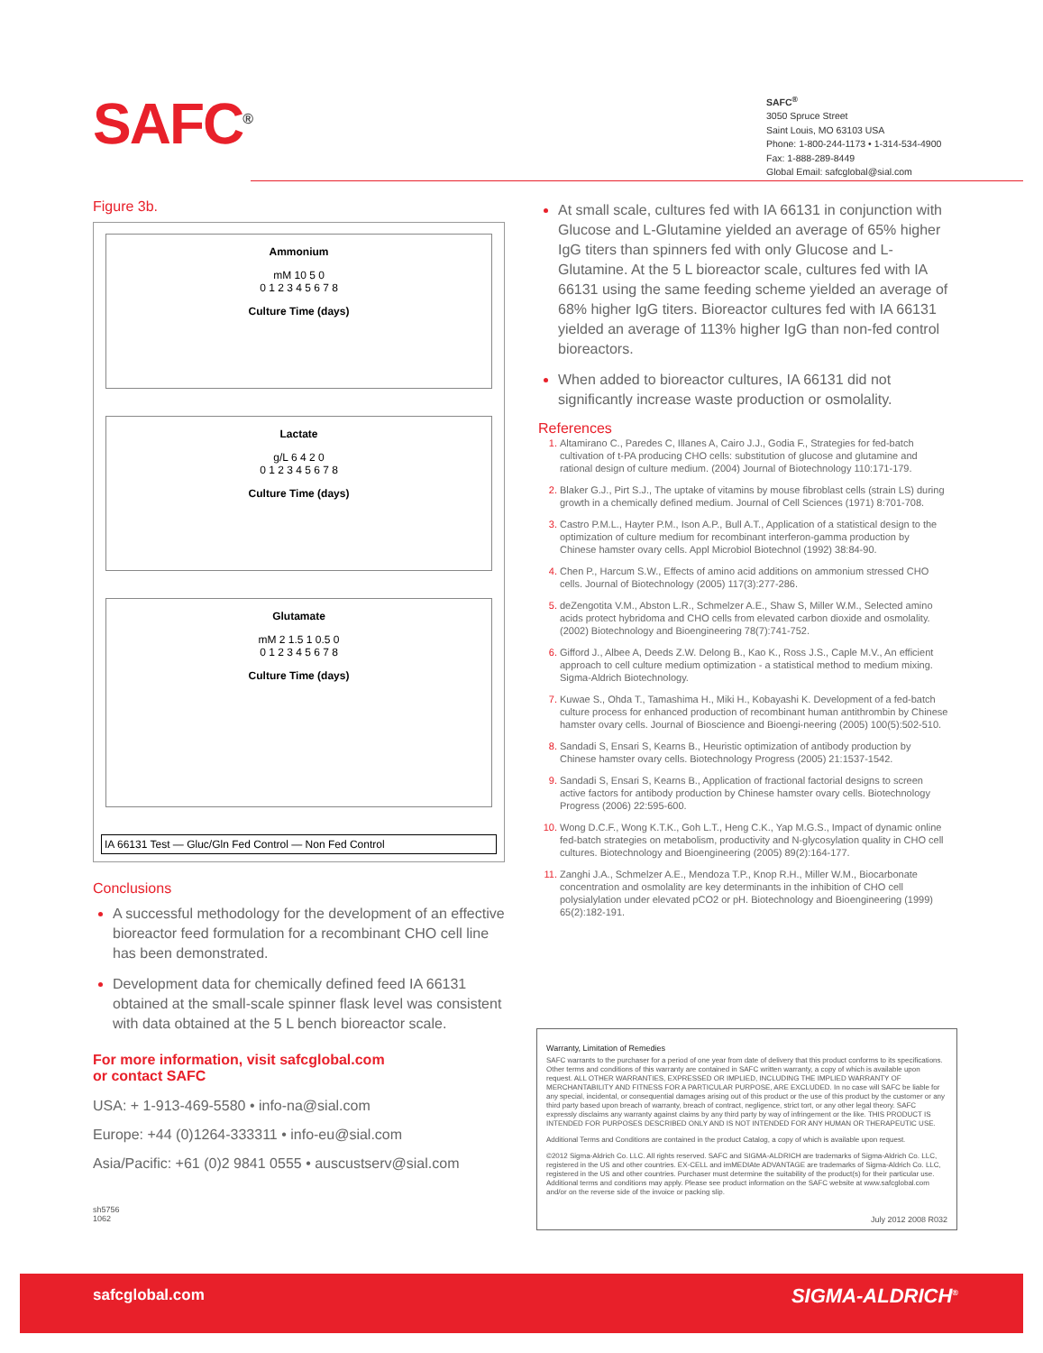SAFC<sup>®</sup>
SAFC<sup>®</sup>
3050 Spruce Street
Saint Louis, MO 63103 USA
Phone: 1-800-244-1173 • 1-314-534-4900
Fax: 1-888-289-8449
Global Email: safcglobal@sial.com
Figure 3b.
Ammonium
mM 10 5 0
0 1 2 3 4 5 6 7 8
Culture Time (days)
Lactate
g/L 6 4 2 0
0 1 2 3 4 5 6 7 8
Culture Time (days)
Glutamate
mM 2 1.5 1 0.5 0
0 1 2 3 4 5 6 7 8
Culture Time (days)
IA 66131 Test — Gluc/Gln Fed Control — Non Fed Control
Conclusions
A successful methodology for the development of an effective bioreactor feed formulation for a recombinant CHO cell line has been demonstrated.
Development data for chemically defined feed IA 66131 obtained at the small-scale spinner flask level was consistent with data obtained at the 5 L bench bioreactor scale.
For more information, visit safcglobal.com
or contact SAFC
USA: + 1-913-469-5580 • info-na@sial.com
Europe: +44 (0)1264-333311 • info-eu@sial.com
Asia/Pacific: +61 (0)2 9841 0555 • auscustserv@sial.com
sh5756
1062
At small scale, cultures fed with IA 66131 in conjunction with Glucose and L-Glutamine yielded an average of 65% higher IgG titers than spinners fed with only Glucose and L-Glutamine. At the 5 L bioreactor scale, cultures fed with IA 66131 using the same feeding scheme yielded an average of 68% higher IgG titers. Bioreactor cultures fed with IA 66131 yielded an average of 113% higher IgG than non-fed control bioreactors.
When added to bioreactor cultures, IA 66131 did not significantly increase waste production or osmolality.
References
Altamirano C., Paredes C, Illanes A, Cairo J.J., Godia F., Strategies for fed-batch cultivation of t-PA producing CHO cells: substitution of glucose and glutamine and rational design of culture medium. (2004) Journal of Biotechnology 110:171-179.
Blaker G.J., Pirt S.J., The uptake of vitamins by mouse fibroblast cells (strain LS) during growth in a chemically defined medium. Journal of Cell Sciences (1971) 8:701-708.
Castro P.M.L., Hayter P.M., Ison A.P., Bull A.T., Application of a statistical design to the optimization of culture medium for recombinant interferon-gamma production by Chinese hamster ovary cells. Appl Microbiol Biotechnol (1992) 38:84-90.
Chen P., Harcum S.W., Effects of amino acid additions on ammonium stressed CHO cells. Journal of Biotechnology (2005) 117(3):277-286.
deZengotita V.M., Abston L.R., Schmelzer A.E., Shaw S, Miller W.M., Selected amino acids protect hybridoma and CHO cells from elevated carbon dioxide and osmolality. (2002) Biotechnology and Bioengineering 78(7):741-752.
Gifford J., Albee A, Deeds Z.W. Delong B., Kao K., Ross J.S., Caple M.V., An efficient approach to cell culture medium optimization - a statistical method to medium mixing. Sigma-Aldrich Biotechnology.
Kuwae S., Ohda T., Tamashima H., Miki H., Kobayashi K. Development of a fed-batch culture process for enhanced production of recombinant human antithrombin by Chinese hamster ovary cells. Journal of Bioscience and Bioengi-neering (2005) 100(5):502-510.
Sandadi S, Ensari S, Kearns B., Heuristic optimization of antibody production by Chinese hamster ovary cells. Biotechnology Progress (2005) 21:1537-1542.
Sandadi S, Ensari S, Kearns B., Application of fractional factorial designs to screen active factors for antibody production by Chinese hamster ovary cells. Biotechnology Progress (2006) 22:595-600.
Wong D.C.F., Wong K.T.K., Goh L.T., Heng C.K., Yap M.G.S., Impact of dynamic online fed-batch strategies on metabolism, productivity and N-glycosylation quality in CHO cell cultures. Biotechnology and Bioengineering (2005) 89(2):164-177.
Zanghi J.A., Schmelzer A.E., Mendoza T.P., Knop R.H., Miller W.M., Biocarbonate concentration and osmolality are key determinants in the inhibition of CHO cell polysialylation under elevated pCO2 or pH. Biotechnology and Bioengineering (1999) 65(2):182-191.
Warranty, Limitation of Remedies
SAFC warrants to the purchaser for a period of one year from date of delivery that this product conforms to its specifications. Other terms and conditions of this warranty are contained in SAFC written warranty, a copy of which is available upon request. ALL OTHER WARRANTIES, EXPRESSED OR IMPLIED, INCLUDING THE IMPLIED WARRANTY OF MERCHANTABILITY AND FITNESS FOR A PARTICULAR PURPOSE, ARE EXCLUDED. In no case will SAFC be liable for any special, incidental, or consequential damages arising out of this product or the use of this product by the customer or any third party based upon breach of warranty, breach of contract, negligence, strict tort, or any other legal theory. SAFC expressly disclaims any warranty against claims by any third party by way of infringement or the like. THIS PRODUCT IS INTENDED FOR PURPOSES DESCRIBED ONLY AND IS NOT INTENDED FOR ANY HUMAN OR THERAPEUTIC USE.
Additional Terms and Conditions are contained in the product Catalog, a copy of which is available upon request.
©2012 Sigma-Aldrich Co. LLC. All rights reserved. SAFC and SIGMA-ALDRICH are trademarks of Sigma-Aldrich Co. LLC, registered in the US and other countries. EX-CELL and imMEDIAte ADVANTAGE are trademarks of Sigma-Aldrich Co. LLC, registered in the US and other countries. Purchaser must determine the suitability of the product(s) for their particular use. Additional terms and conditions may apply. Please see product information on the SAFC website at www.safcglobal.com and/or on the reverse side of the invoice or packing slip.
July 2012 2008 R032
safcglobal.com SIGMA-ALDRICH<sup>®</sup>